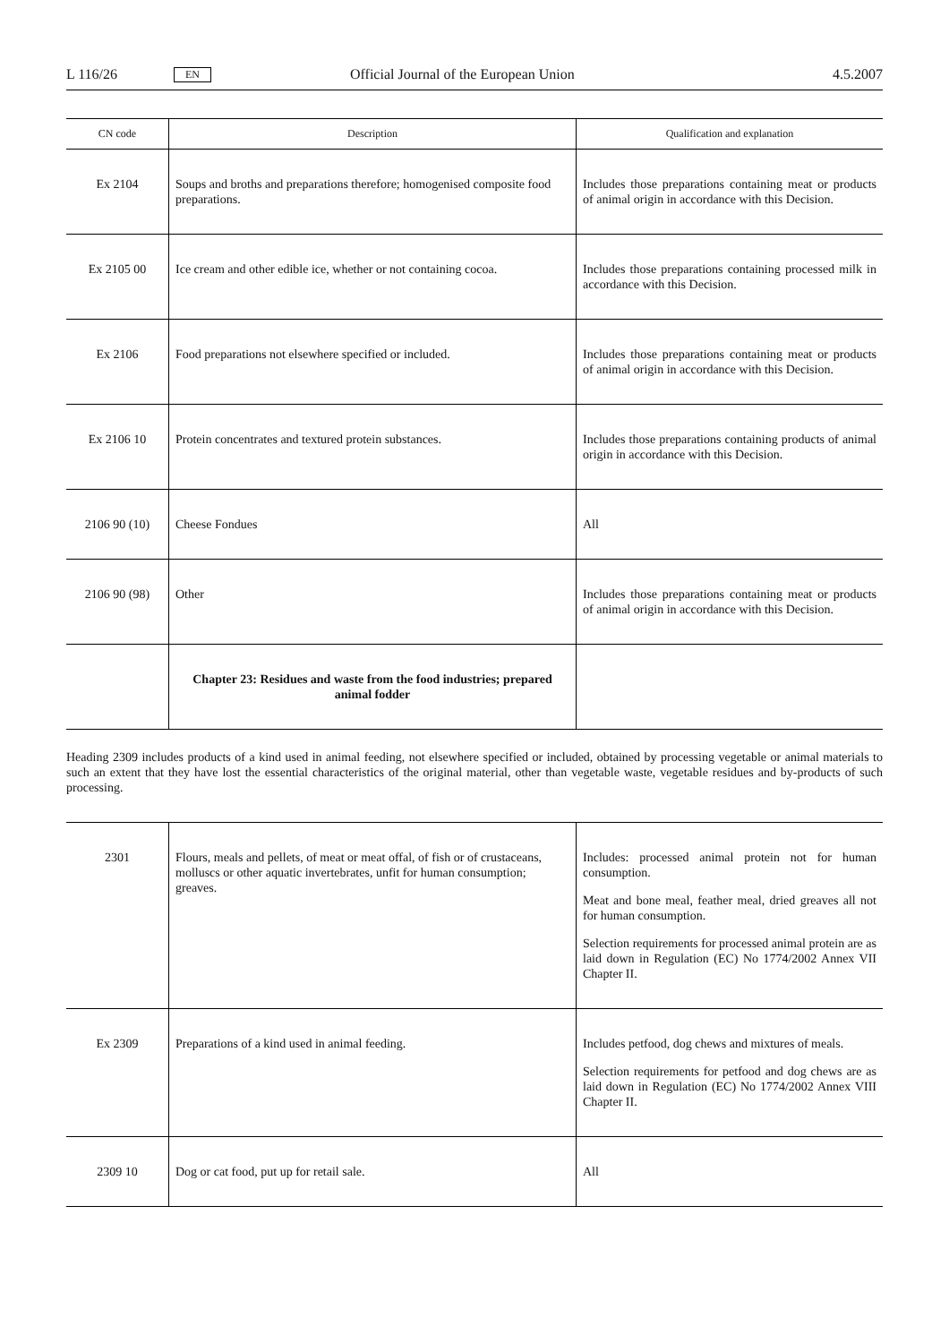L 116/26 EN Official Journal of the European Union 4.5.2007
| CN code | Description | Qualification and explanation |
| --- | --- | --- |
| Ex 2104 | Soups and broths and preparations therefore; homogenised composite food preparations. | Includes those preparations containing meat or products of animal origin in accordance with this Decision. |
| Ex 2105 00 | Ice cream and other edible ice, whether or not containing cocoa. | Includes those preparations containing processed milk in accordance with this Decision. |
| Ex 2106 | Food preparations not elsewhere specified or included. | Includes those preparations containing meat or products of animal origin in accordance with this Decision. |
| Ex 2106 10 | Protein concentrates and textured protein substances. | Includes those preparations containing products of animal origin in accordance with this Decision. |
| 2106 90 (10) | Cheese Fondues | All |
| 2106 90 (98) | Other | Includes those preparations containing meat or products of animal origin in accordance with this Decision. |
| | Chapter 23: Residues and waste from the food industries; prepared animal fodder | |
Heading 2309 includes products of a kind used in animal feeding, not elsewhere specified or included, obtained by processing vegetable or animal materials to such an extent that they have lost the essential characteristics of the original material, other than vegetable waste, vegetable residues and by-products of such processing.
| 2301 | Flours, meals and pellets, of meat or meat offal, of fish or of crustaceans, molluscs or other aquatic invertebrates, unfit for human consumption; greaves. | Includes: processed animal protein not for human consumption. Meat and bone meal, feather meal, dried greaves all not for human consumption. Selection requirements for processed animal protein are as laid down in Regulation (EC) No 1774/2002 Annex VII Chapter II. |
| Ex 2309 | Preparations of a kind used in animal feeding. | Includes petfood, dog chews and mixtures of meals. Selection requirements for petfood and dog chews are as laid down in Regulation (EC) No 1774/2002 Annex VIII Chapter II. |
| 2309 10 | Dog or cat food, put up for retail sale. | All |